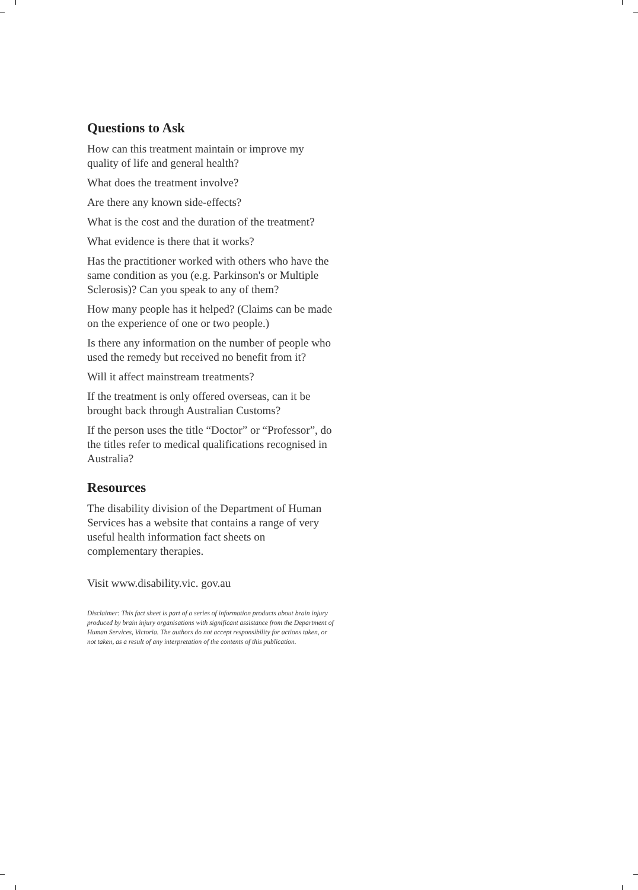Questions to Ask
How can this treatment maintain or improve my quality of life and general health?
What does the treatment involve?
Are there any known side-effects?
What is the cost and the duration of the treatment?
What evidence is there that it works?
Has the practitioner worked with others who have the same condition as you (e.g. Parkinson's or Multiple Sclerosis)? Can you speak to any of them?
How many people has it helped? (Claims can be made on the experience of one or two people.)
Is there any information on the number of people who used the remedy but received no benefit from it?
Will it affect mainstream treatments?
If the treatment is only offered overseas, can it be brought back through Australian Customs?
If the person uses the title “Doctor” or “Professor”, do the titles refer to medical qualifications recognised in Australia?
Resources
The disability division of the Department of Human Services has a website that contains a range of very useful health information fact sheets on complementary therapies.
Visit www.disability.vic. gov.au
Disclaimer: This fact sheet is part of a series of information products about brain injury produced by brain injury organisations with significant assistance from the Department of Human Services, Victoria. The authors do not accept responsibility for actions taken, or not taken, as a result of any interpretation of the contents of this publication.